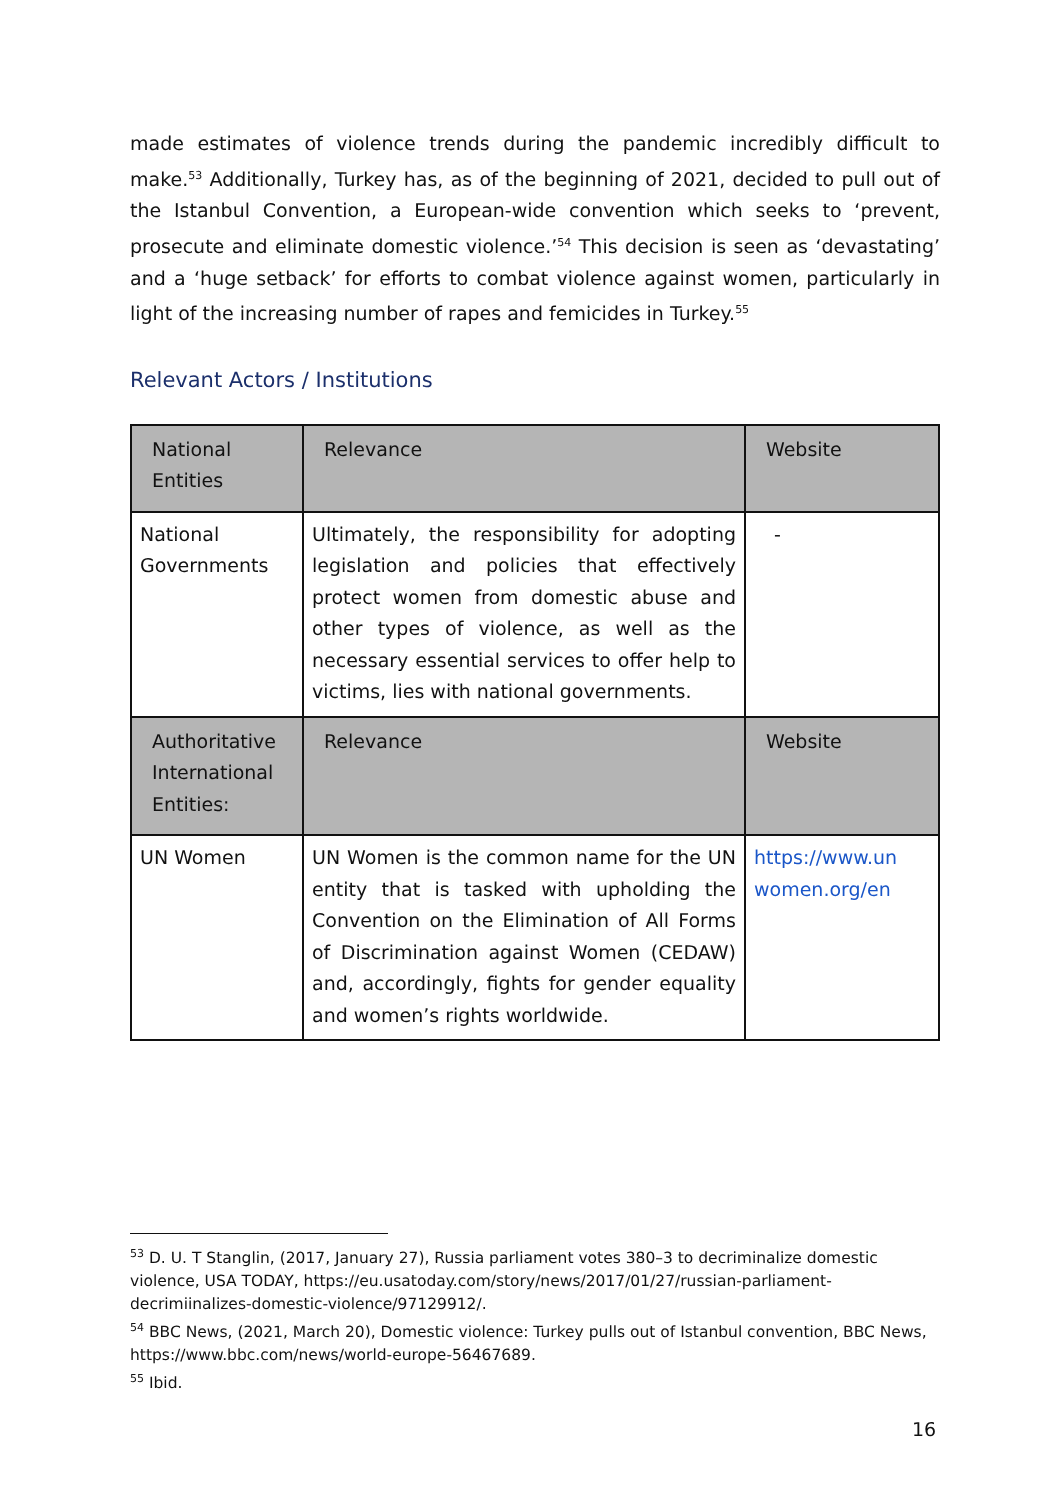made estimates of violence trends during the pandemic incredibly difficult to make.<sup>53</sup> Additionally, Turkey has, as of the beginning of 2021, decided to pull out of the Istanbul Convention, a European-wide convention which seeks to ‘prevent, prosecute and eliminate domestic violence.’<sup>54</sup> This decision is seen as ‘devastating’ and a ‘huge setback’ for efforts to combat violence against women, particularly in light of the increasing number of rapes and femicides in Turkey.<sup>55</sup>
Relevant Actors / Institutions
| National Entities | Relevance | Website |
| --- | --- | --- |
| National Governments | Ultimately, the responsibility for adopting legislation and policies that effectively protect women from domestic abuse and other types of violence, as well as the necessary essential services to offer help to victims, lies with national governments. | - |
| Authoritative International Entities: | Relevance | Website |
| UN Women | UN Women is the common name for the UN entity that is tasked with upholding the Convention on the Elimination of All Forms of Discrimination against Women (CEDAW) and, accordingly, fights for gender equality and women’s rights worldwide. | https://www.un women.org/en |
<sup>53</sup> D. U. T Stanglin, (2017, January 27), Russia parliament votes 380–3 to decriminalize domestic violence, USA TODAY, https://eu.usatoday.com/story/news/2017/01/27/russian-parliament-decrimiinalizes-domestic-violence/97129912/.
<sup>54</sup> BBC News, (2021, March 20), Domestic violence: Turkey pulls out of Istanbul convention, BBC News, https://www.bbc.com/news/world-europe-56467689.
<sup>55</sup> Ibid.
16